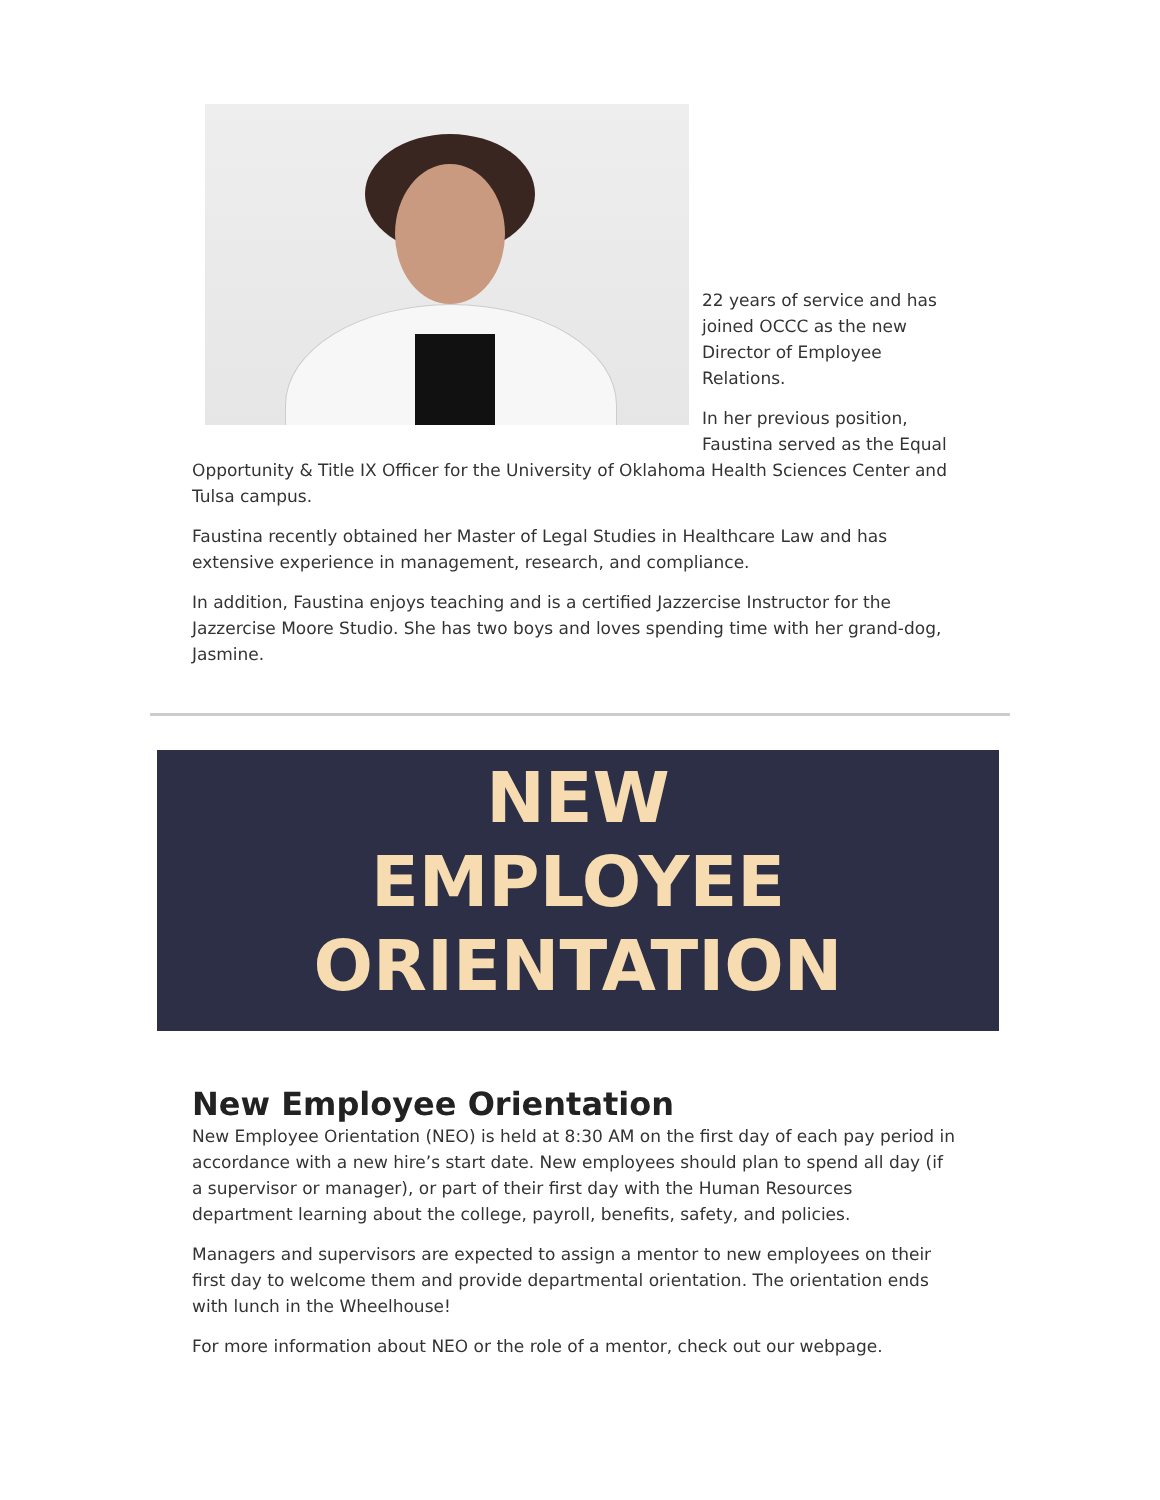22 years of service and has joined OCCC as the new Director of Employee Relations.
In her previous position, Faustina served as the Equal Opportunity & Title IX Officer for the University of Oklahoma Health Sciences Center and Tulsa campus.
Faustina recently obtained her Master of Legal Studies in Healthcare Law and has extensive experience in management, research, and compliance.
In addition, Faustina enjoys teaching and is a certified Jazzercise Instructor for the Jazzercise Moore Studio. She has two boys and loves spending time with her grand-dog, Jasmine.
NEW
EMPLOYEE
ORIENTATION
New Employee Orientation
New Employee Orientation (NEO) is held at 8:30 AM on the first day of each pay period in accordance with a new hire’s start date. New employees should plan to spend all day (if a supervisor or manager), or part of their first day with the Human Resources department learning about the college, payroll, benefits, safety, and policies.
Managers and supervisors are expected to assign a mentor to new employees on their first day to welcome them and provide departmental orientation. The orientation ends with lunch in the Wheelhouse!
For more information about NEO or the role of a mentor, check out our webpage.